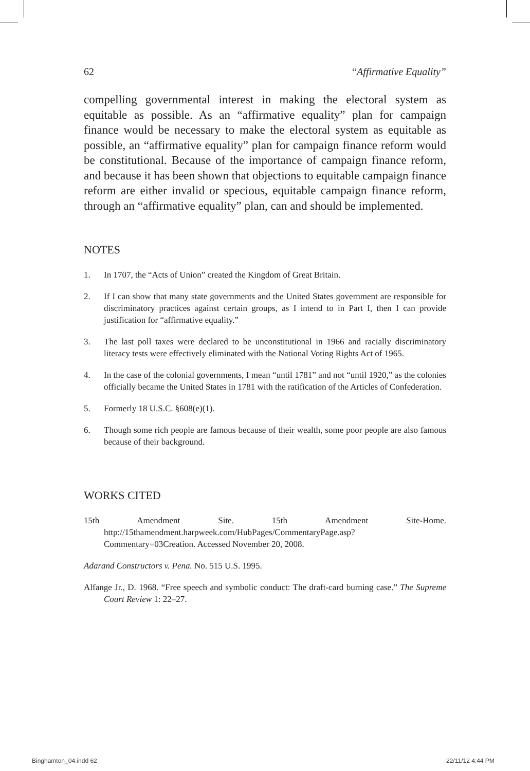62 “Affirmative Equality”
compelling governmental interest in making the electoral system as equitable as possible. As an “affirmative equality” plan for campaign finance would be necessary to make the electoral system as equitable as possible, an “affirmative equality” plan for campaign finance reform would be constitutional. Because of the importance of campaign finance reform, and because it has been shown that objections to equitable campaign finance reform are either invalid or specious, equitable campaign finance reform, through an “affirmative equality” plan, can and should be implemented.
NOTES
1. In 1707, the “Acts of Union” created the Kingdom of Great Britain.
2. If I can show that many state governments and the United States government are responsible for discriminatory practices against certain groups, as I intend to in Part I, then I can provide justification for “affirmative equality.”
3. The last poll taxes were declared to be unconstitutional in 1966 and racially discriminatory literacy tests were effectively eliminated with the National Voting Rights Act of 1965.
4. In the case of the colonial governments, I mean “until 1781” and not “until 1920,” as the colonies officially became the United States in 1781 with the ratification of the Articles of Confederation.
5. Formerly 18 U.S.C. §608(e)(1).
6. Though some rich people are famous because of their wealth, some poor people are also famous because of their background.
WORKS CITED
15th Amendment Site. 15th Amendment Site-Home. http://15thamendment.harpweek.com/HubPages/CommentaryPage.asp?Commentary=03Creation. Accessed November 20, 2008.
Adarand Constructors v. Pena. No. 515 U.S. 1995.
Alfange Jr., D. 1968. “Free speech and symbolic conduct: The draft-card burning case.” The Supreme Court Review 1: 22–27.
Binghamton_04.indd 62 22/11/12 4:44 PM